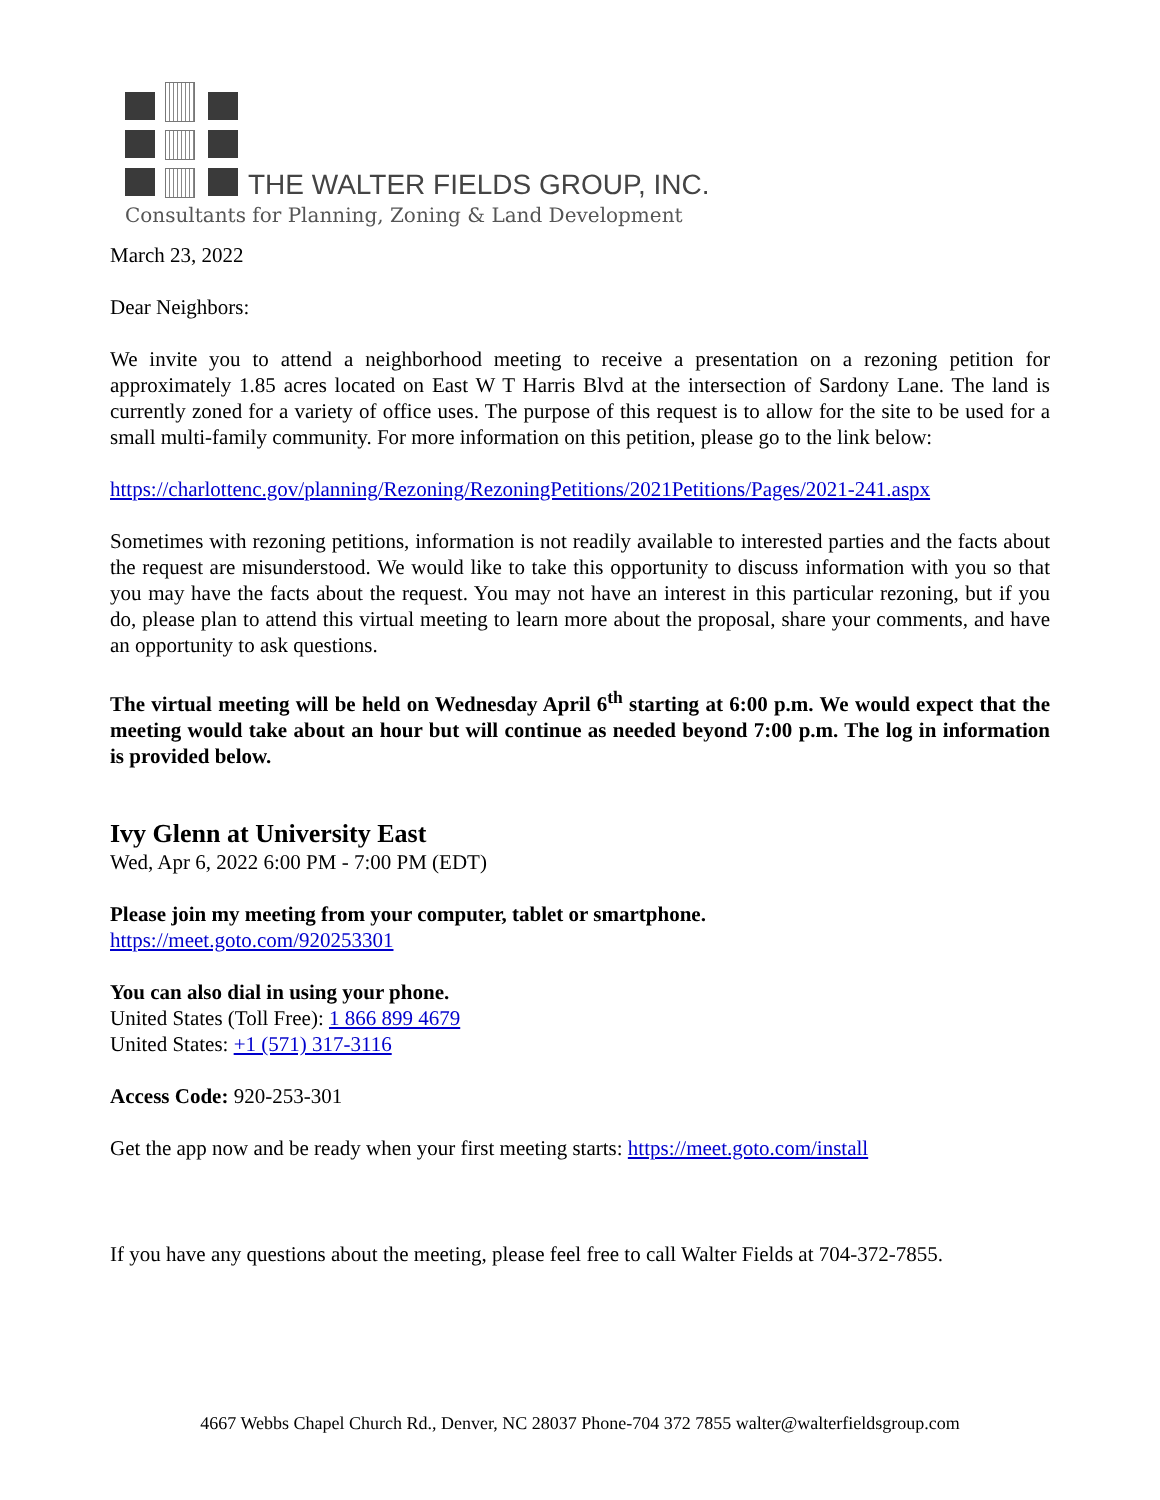THE WALTER FIELDS GROUP, INC.
Consultants for Planning, Zoning & Land Development
March 23, 2022
Dear Neighbors:
We invite you to attend a neighborhood meeting to receive a presentation on a rezoning petition for approximately 1.85 acres located on East W T Harris Blvd at the intersection of Sardony Lane. The land is currently zoned for a variety of office uses. The purpose of this request is to allow for the site to be used for a small multi-family community. For more information on this petition, please go to the link below:
https://charlottenc.gov/planning/Rezoning/RezoningPetitions/2021Petitions/Pages/2021-241.aspx
Sometimes with rezoning petitions, information is not readily available to interested parties and the facts about the request are misunderstood. We would like to take this opportunity to discuss information with you so that you may have the facts about the request. You may not have an interest in this particular rezoning, but if you do, please plan to attend this virtual meeting to learn more about the proposal, share your comments, and have an opportunity to ask questions.
The virtual meeting will be held on Wednesday April 6<sup>th</sup> starting at 6:00 p.m. We would expect that the meeting would take about an hour but will continue as needed beyond 7:00 p.m. The log in information is provided below.
Ivy Glenn at University East
Wed, Apr 6, 2022 6:00 PM - 7:00 PM (EDT)
Please join my meeting from your computer, tablet or smartphone.
https://meet.goto.com/920253301
You can also dial in using your phone.
United States (Toll Free): 1 866 899 4679
United States: +1 (571) 317-3116
Access Code: 920-253-301
Get the app now and be ready when your first meeting starts: https://meet.goto.com/install
If you have any questions about the meeting, please feel free to call Walter Fields at 704-372-7855.
4667 Webbs Chapel Church Rd., Denver, NC 28037 Phone-704 372 7855 walter@walterfieldsgroup.com